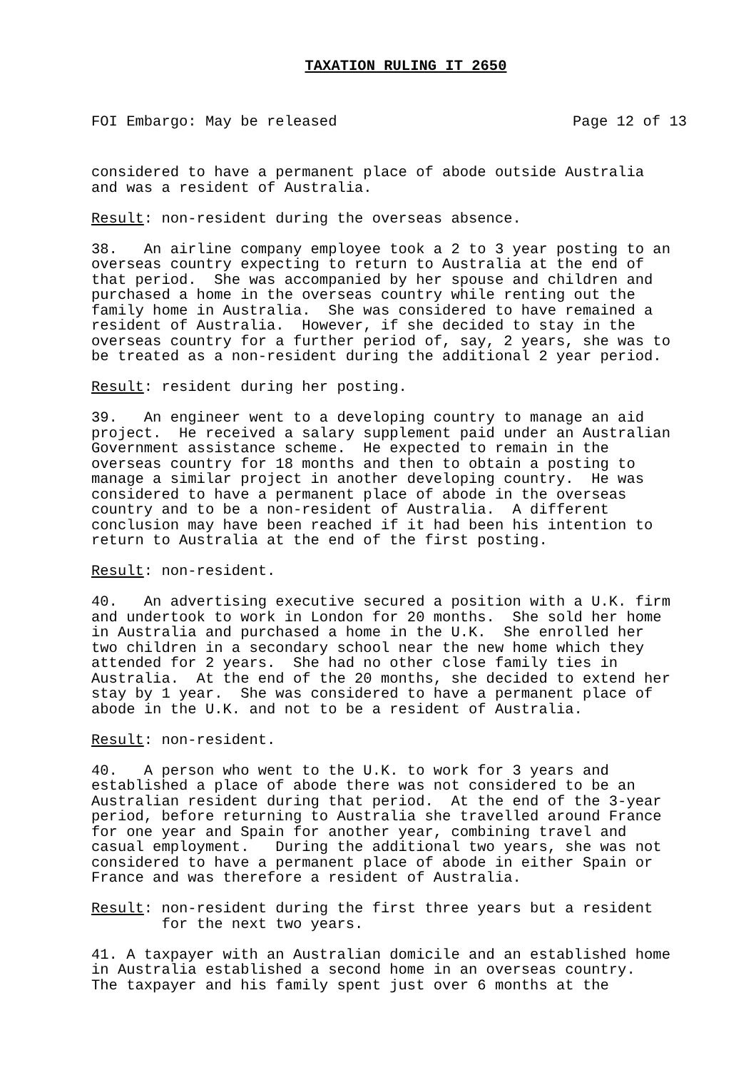TAXATION RULING IT 2650
FOI Embargo: May be released Page 12 of 13
considered to have a permanent place of abode outside Australia and was a resident of Australia.
Result: non-resident during the overseas absence.
38. An airline company employee took a 2 to 3 year posting to an overseas country expecting to return to Australia at the end of that period. She was accompanied by her spouse and children and purchased a home in the overseas country while renting out the family home in Australia. She was considered to have remained a resident of Australia. However, if she decided to stay in the overseas country for a further period of, say, 2 years, she was to be treated as a non-resident during the additional 2 year period.
Result: resident during her posting.
39. An engineer went to a developing country to manage an aid project. He received a salary supplement paid under an Australian Government assistance scheme. He expected to remain in the overseas country for 18 months and then to obtain a posting to manage a similar project in another developing country. He was considered to have a permanent place of abode in the overseas country and to be a non-resident of Australia. A different conclusion may have been reached if it had been his intention to return to Australia at the end of the first posting.
Result: non-resident.
40. An advertising executive secured a position with a U.K. firm and undertook to work in London for 20 months. She sold her home in Australia and purchased a home in the U.K. She enrolled her two children in a secondary school near the new home which they attended for 2 years. She had no other close family ties in Australia. At the end of the 20 months, she decided to extend her stay by 1 year. She was considered to have a permanent place of abode in the U.K. and not to be a resident of Australia.
Result: non-resident.
40. A person who went to the U.K. to work for 3 years and established a place of abode there was not considered to be an Australian resident during that period. At the end of the 3-year period, before returning to Australia she travelled around France for one year and Spain for another year, combining travel and casual employment. During the additional two years, she was not considered to have a permanent place of abode in either Spain or France and was therefore a resident of Australia.
Result: non-resident during the first three years but a resident for the next two years.
41. A taxpayer with an Australian domicile and an established home in Australia established a second home in an overseas country. The taxpayer and his family spent just over 6 months at the